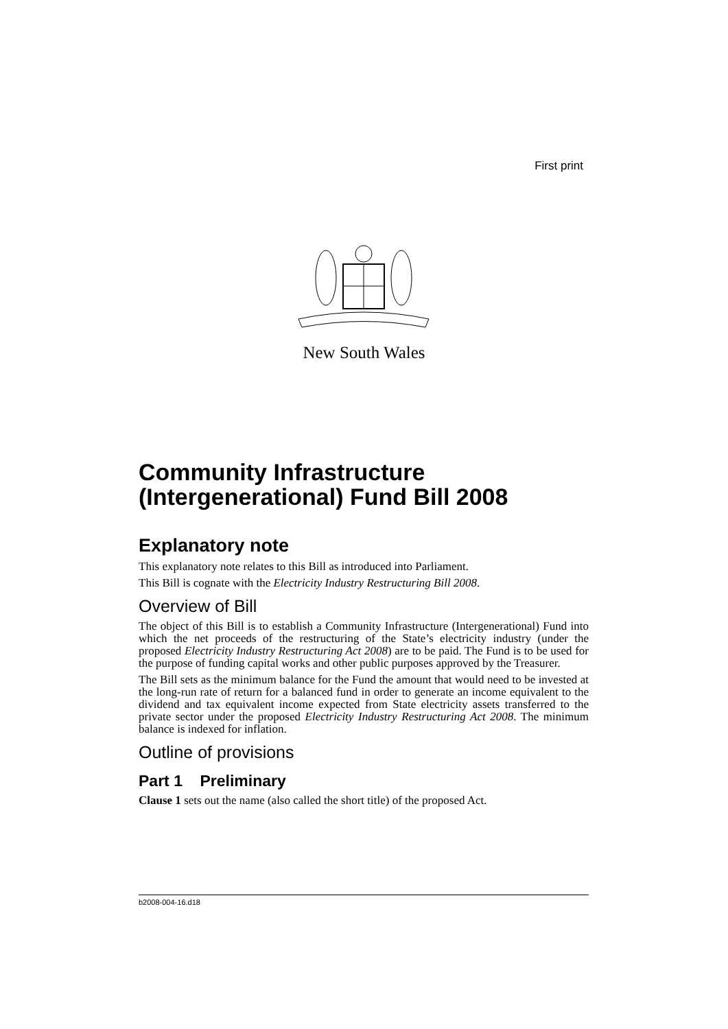First print
New South Wales
Community Infrastructure (Intergenerational) Fund Bill 2008
Explanatory note
This explanatory note relates to this Bill as introduced into Parliament.
This Bill is cognate with the Electricity Industry Restructuring Bill 2008.
Overview of Bill
The object of this Bill is to establish a Community Infrastructure (Intergenerational) Fund into which the net proceeds of the restructuring of the State’s electricity industry (under the proposed Electricity Industry Restructuring Act 2008) are to be paid. The Fund is to be used for the purpose of funding capital works and other public purposes approved by the Treasurer.
The Bill sets as the minimum balance for the Fund the amount that would need to be invested at the long-run rate of return for a balanced fund in order to generate an income equivalent to the dividend and tax equivalent income expected from State electricity assets transferred to the private sector under the proposed Electricity Industry Restructuring Act 2008. The minimum balance is indexed for inflation.
Outline of provisions
Part 1 Preliminary
Clause 1 sets out the name (also called the short title) of the proposed Act.
b2008-004-16.d18